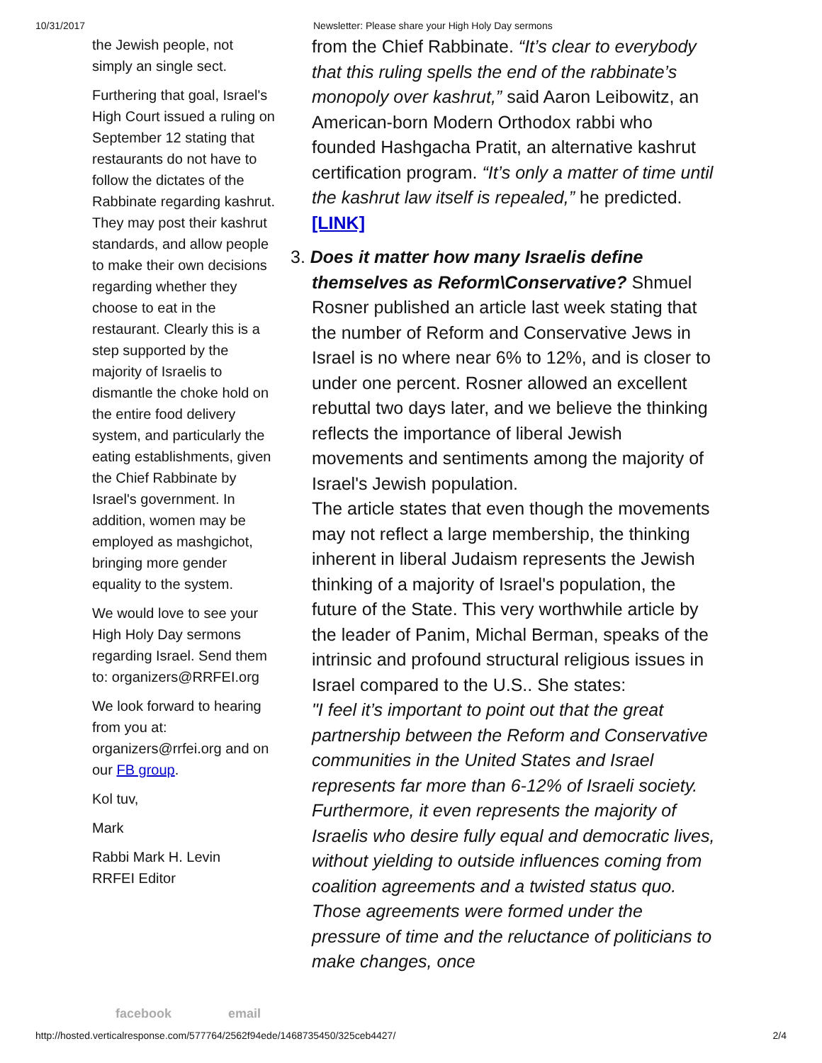10/31/2017 Newsletter: Please share your High Holy Day sermons
the Jewish people, not simply an single sect.
Furthering that goal, Israel's High Court issued a ruling on September 12 stating that restaurants do not have to follow the dictates of the Rabbinate regarding kashrut. They may post their kashrut standards, and allow people to make their own decisions regarding whether they choose to eat in the restaurant. Clearly this is a step supported by the majority of Israelis to dismantle the choke hold on the entire food delivery system, and particularly the eating establishments, given the Chief Rabbinate by Israel's government. In addition, women may be employed as mashgichot, bringing more gender equality to the system.
We would love to see your High Holy Day sermons regarding Israel. Send them to: organizers@RRFEI.org
We look forward to hearing from you at: organizers@rrfei.org and on our FB group.
Kol tuv,
Mark
Rabbi Mark H. Levin
RRFEI Editor
from the Chief Rabbinate. “It’s clear to everybody that this ruling spells the end of the rabbinate’s monopoly over kashrut,” said Aaron Leibowitz, an American-born Modern Orthodox rabbi who founded Hashgacha Pratit, an alternative kashrut certification program. “It’s only a matter of time until the kashrut law itself is repealed,” he predicted. [LINK]
3. Does it matter how many Israelis define
themselves as Reform\Conservative? Shmuel Rosner published an article last week stating that the number of Reform and Conservative Jews in Israel is no where near 6% to 12%, and is closer to under one percent. Rosner allowed an excellent rebuttal two days later, and we believe the thinking reflects the importance of liberal Jewish movements and sentiments among the majority of Israel's Jewish population.
The article states that even though the movements may not reflect a large membership, the thinking inherent in liberal Judaism represents the Jewish thinking of a majority of Israel's population, the future of the State. This very worthwhile article by the leader of Panim, Michal Berman, speaks of the intrinsic and profound structural religious issues in Israel compared to the U.S.. She states:
"I feel it’s important to point out that the great partnership between the Reform and Conservative communities in the United States and Israel represents far more than 6-12% of Israeli society. Furthermore, it even represents the majority of Israelis who desire fully equal and democratic lives, without yielding to outside influences coming from coalition agreements and a twisted status quo. Those agreements were formed under the pressure of time and the reluctance of politicians to make changes, once
facebook email
http://hosted.verticalresponse.com/577764/2562f94ede/1468735450/325ceb4427/ 2/4